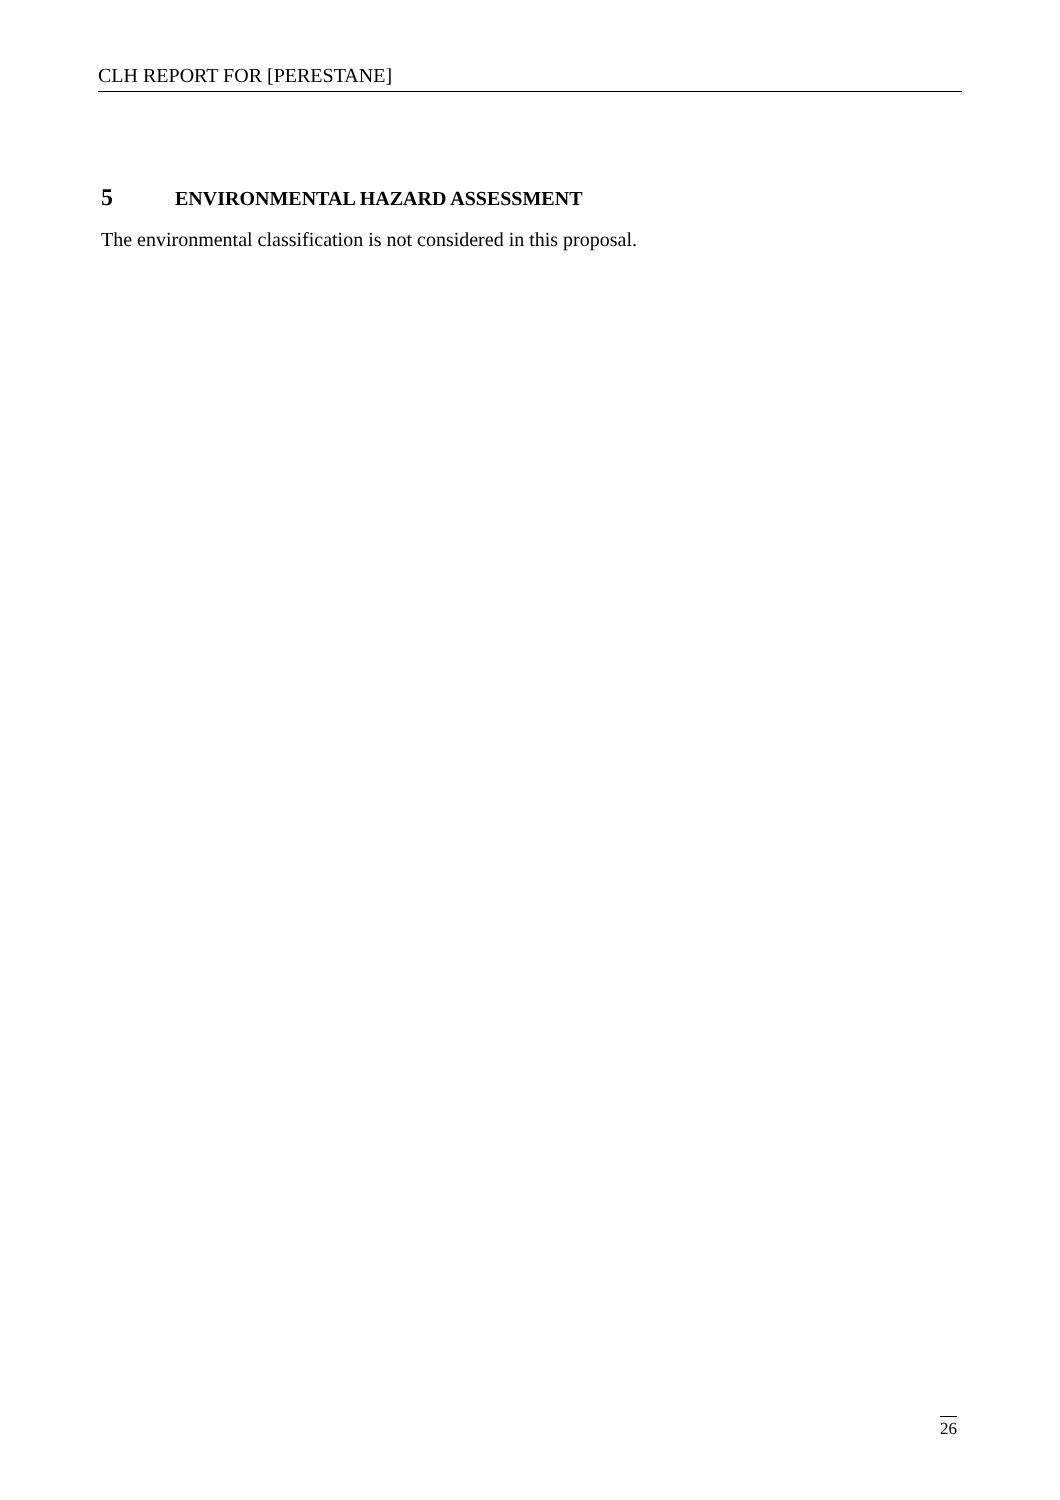CLH REPORT FOR [PERESTANE]
5 ENVIRONMENTAL HAZARD ASSESSMENT
The environmental classification is not considered in this proposal.
26